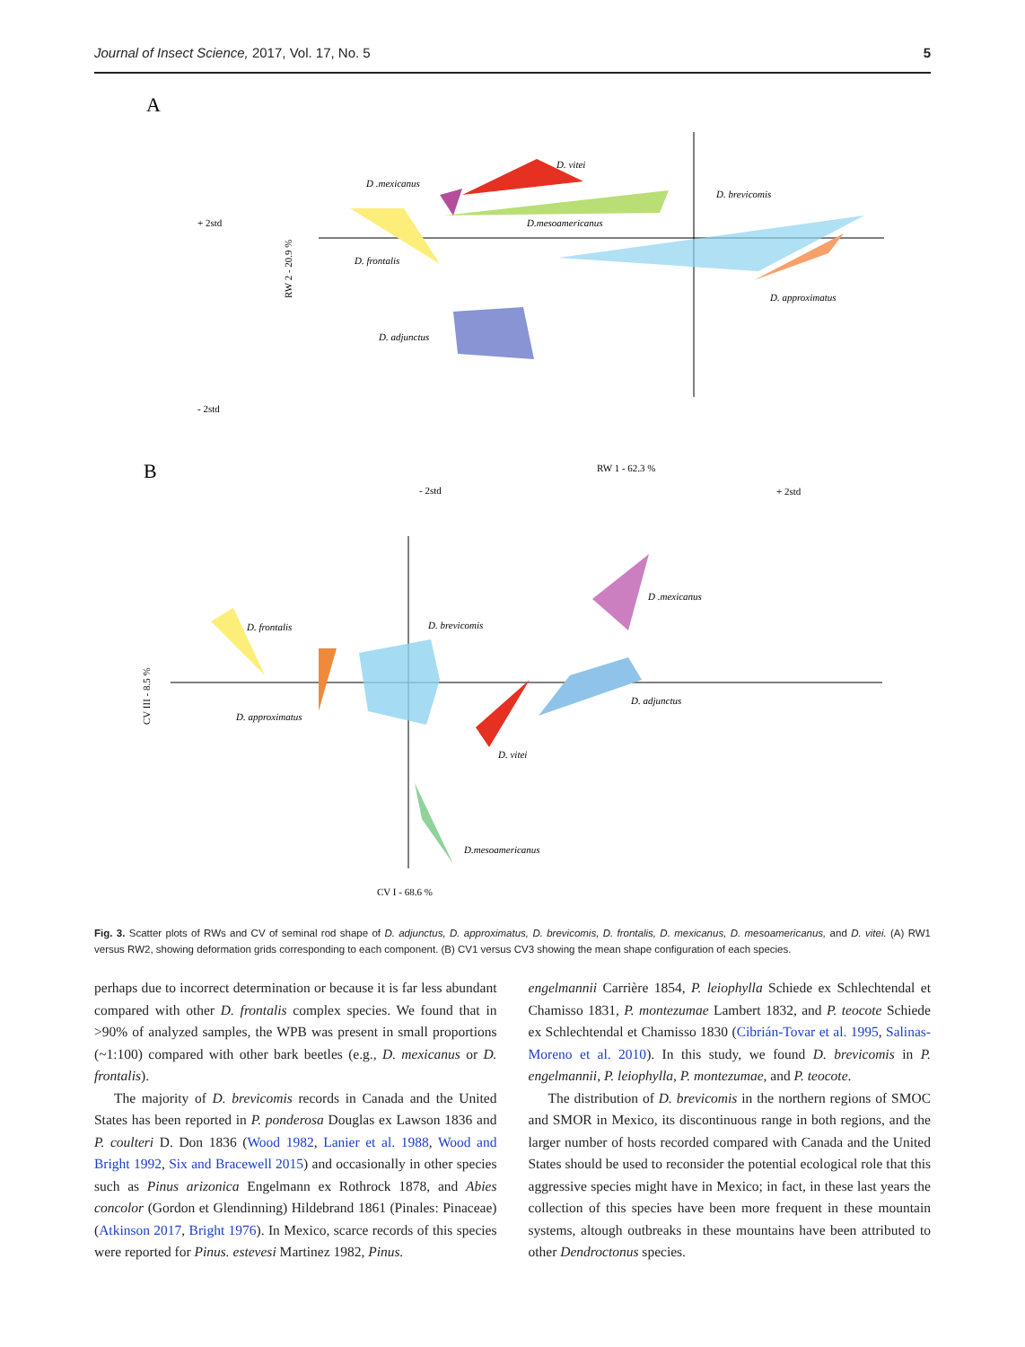Journal of Insect Science, 2017, Vol. 17, No. 5 5
A
D. vitei
D .mexicanus
D. brevicomis
D.mesoamericanus
D. frontalis
D. approximatus
D. adjunctus
+ 2std
- 2std
RW 2 - 20.9 %
RW 1 - 62.3 %
- 2std
+ 2std
B
D. frontalis
D. brevicomis
D .mexicanus
D. approximatus
D. adjunctus
D. vitei
D.mesoamericanus
CV III - 8.5 %
CV I - 68.6 %
Fig. 3. Scatter plots of RWs and CV of seminal rod shape of D. adjunctus, D. approximatus, D. brevicomis, D. frontalis, D. mexicanus, D. mesoamericanus, and D. vitei. (A) RW1 versus RW2, showing deformation grids corresponding to each component. (B) CV1 versus CV3 showing the mean shape configuration of each species.
perhaps due to incorrect determination or because it is far less abundant compared with other D. frontalis complex species. We found that in >90% of analyzed samples, the WPB was present in small proportions (~1:100) compared with other bark beetles (e.g., D. mexicanus or D. frontalis).
The majority of D. brevicomis records in Canada and the United States has been reported in P. ponderosa Douglas ex Lawson 1836 and P. coulteri D. Don 1836 (Wood 1982, Lanier et al. 1988, Wood and Bright 1992, Six and Bracewell 2015) and occasionally in other species such as Pinus arizonica Engelmann ex Rothrock 1878, and Abies concolor (Gordon et Glendinning) Hildebrand 1861 (Pinales: Pinaceae) (Atkinson 2017, Bright 1976). In Mexico, scarce records of this species were reported for Pinus. estevesi Martinez 1982, Pinus.
engelmannii Carrière 1854, P. leiophylla Schiede ex Schlechtendal et Chamisso 1831, P. montezumae Lambert 1832, and P. teocote Schiede ex Schlechtendal et Chamisso 1830 (Cibrián-Tovar et al. 1995, Salinas-Moreno et al. 2010). In this study, we found D. brevicomis in P. engelmannii, P. leiophylla, P. montezumae, and P. teocote.
The distribution of D. brevicomis in the northern regions of SMOC and SMOR in Mexico, its discontinuous range in both regions, and the larger number of hosts recorded compared with Canada and the United States should be used to reconsider the potential ecological role that this aggressive species might have in Mexico; in fact, in these last years the collection of this species have been more frequent in these mountain systems, altough outbreaks in these mountains have been attributed to other Dendroctonus species.